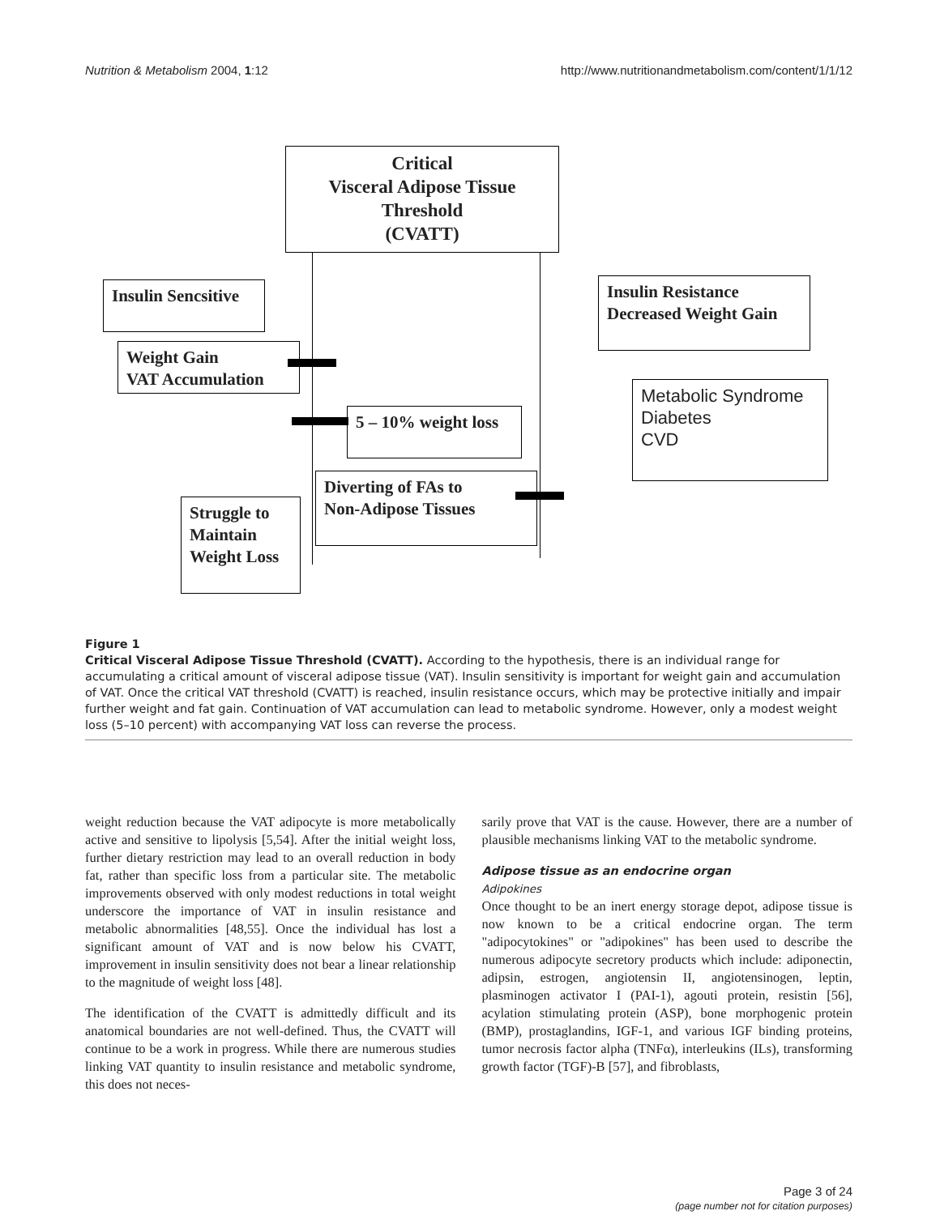Nutrition & Metabolism 2004, 1:12 http://www.nutritionandmetabolism.com/content/1/1/12
Critical
Visceral Adipose Tissue
Threshold
(CVATT)
Insulin Sencsitive
Insulin Resistance
Decreased Weight Gain
Weight Gain
VAT Accumulation
Metabolic Syndrome
Diabetes
CVD
5 – 10% weight loss
Diverting of FAs to
Non-Adipose Tissues
Struggle to
Maintain
Weight Loss
Figure 1
Critical Visceral Adipose Tissue Threshold (CVATT). According to the hypothesis, there is an individual range for accumulating a critical amount of visceral adipose tissue (VAT). Insulin sensitivity is important for weight gain and accumulation of VAT. Once the critical VAT threshold (CVATT) is reached, insulin resistance occurs, which may be protective initially and impair further weight and fat gain. Continuation of VAT accumulation can lead to metabolic syndrome. However, only a modest weight loss (5–10 percent) with accompanying VAT loss can reverse the process.
weight reduction because the VAT adipocyte is more metabolically active and sensitive to lipolysis [5,54]. After the initial weight loss, further dietary restriction may lead to an overall reduction in body fat, rather than specific loss from a particular site. The metabolic improvements observed with only modest reductions in total weight underscore the importance of VAT in insulin resistance and metabolic abnormalities [48,55]. Once the individual has lost a significant amount of VAT and is now below his CVATT, improvement in insulin sensitivity does not bear a linear relationship to the magnitude of weight loss [48].
The identification of the CVATT is admittedly difficult and its anatomical boundaries are not well-defined. Thus, the CVATT will continue to be a work in progress. While there are numerous studies linking VAT quantity to insulin resistance and metabolic syndrome, this does not neces-
sarily prove that VAT is the cause. However, there are a number of plausible mechanisms linking VAT to the metabolic syndrome.
Adipose tissue as an endocrine organ
Adipokines
Once thought to be an inert energy storage depot, adipose tissue is now known to be a critical endocrine organ. The term "adipocytokines" or "adipokines" has been used to describe the numerous adipocyte secretory products which include: adiponectin, adipsin, estrogen, angiotensin II, angiotensinogen, leptin, plasminogen activator I (PAI-1), agouti protein, resistin [56], acylation stimulating protein (ASP), bone morphogenic protein (BMP), prostaglandins, IGF-1, and various IGF binding proteins, tumor necrosis factor alpha (TNFα), interleukins (ILs), transforming growth factor (TGF)-B [57], and fibroblasts,
Page 3 of 24
(page number not for citation purposes)